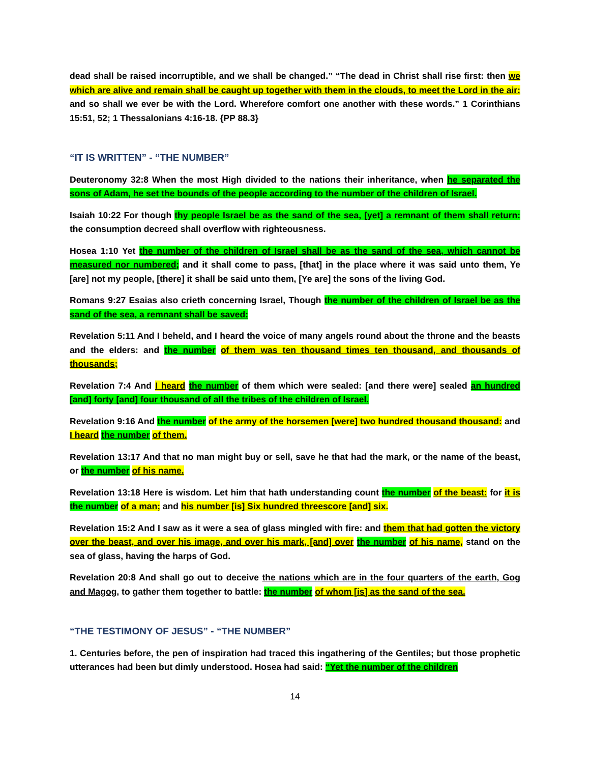dead shall be raised incorruptible, and we shall be changed.” “The dead in Christ shall rise first: then we which are alive and remain shall be caught up together with them in the clouds, to meet the Lord in the air: and so shall we ever be with the Lord. Wherefore comfort one another with these words.” 1 Corinthians 15:51, 52; 1 Thessalonians 4:16-18. {PP 88.3}
“IT IS WRITTEN” - “THE NUMBER”
Deuteronomy 32:8 When the most High divided to the nations their inheritance, when he separated the sons of Adam, he set the bounds of the people according to the number of the children of Israel.
Isaiah 10:22 For though thy people Israel be as the sand of the sea, [yet] a remnant of them shall return: the consumption decreed shall overflow with righteousness.
Hosea 1:10 Yet the number of the children of Israel shall be as the sand of the sea, which cannot be measured nor numbered; and it shall come to pass, [that] in the place where it was said unto them, Ye [are] not my people, [there] it shall be said unto them, [Ye are] the sons of the living God.
Romans 9:27 Esaias also crieth concerning Israel, Though the number of the children of Israel be as the sand of the sea, a remnant shall be saved:
Revelation 5:11 And I beheld, and I heard the voice of many angels round about the throne and the beasts and the elders: and the number of them was ten thousand times ten thousand, and thousands of thousands;
Revelation 7:4 And I heard the number of them which were sealed: [and there were] sealed an hundred [and] forty [and] four thousand of all the tribes of the children of Israel.
Revelation 9:16 And the number of the army of the horsemen [were] two hundred thousand thousand: and I heard the number of them.
Revelation 13:17 And that no man might buy or sell, save he that had the mark, or the name of the beast, or the number of his name.
Revelation 13:18 Here is wisdom. Let him that hath understanding count the number of the beast: for it is the number of a man; and his number [is] Six hundred threescore [and] six.
Revelation 15:2 And I saw as it were a sea of glass mingled with fire: and them that had gotten the victory over the beast, and over his image, and over his mark, [and] over the number of his name, stand on the sea of glass, having the harps of God.
Revelation 20:8 And shall go out to deceive the nations which are in the four quarters of the earth, Gog and Magog, to gather them together to battle: the number of whom [is] as the sand of the sea.
“THE TESTIMONY OF JESUS” - “THE NUMBER”
1. Centuries before, the pen of inspiration had traced this ingathering of the Gentiles; but those prophetic utterances had been but dimly understood. Hosea had said: “Yet the number of the children
14